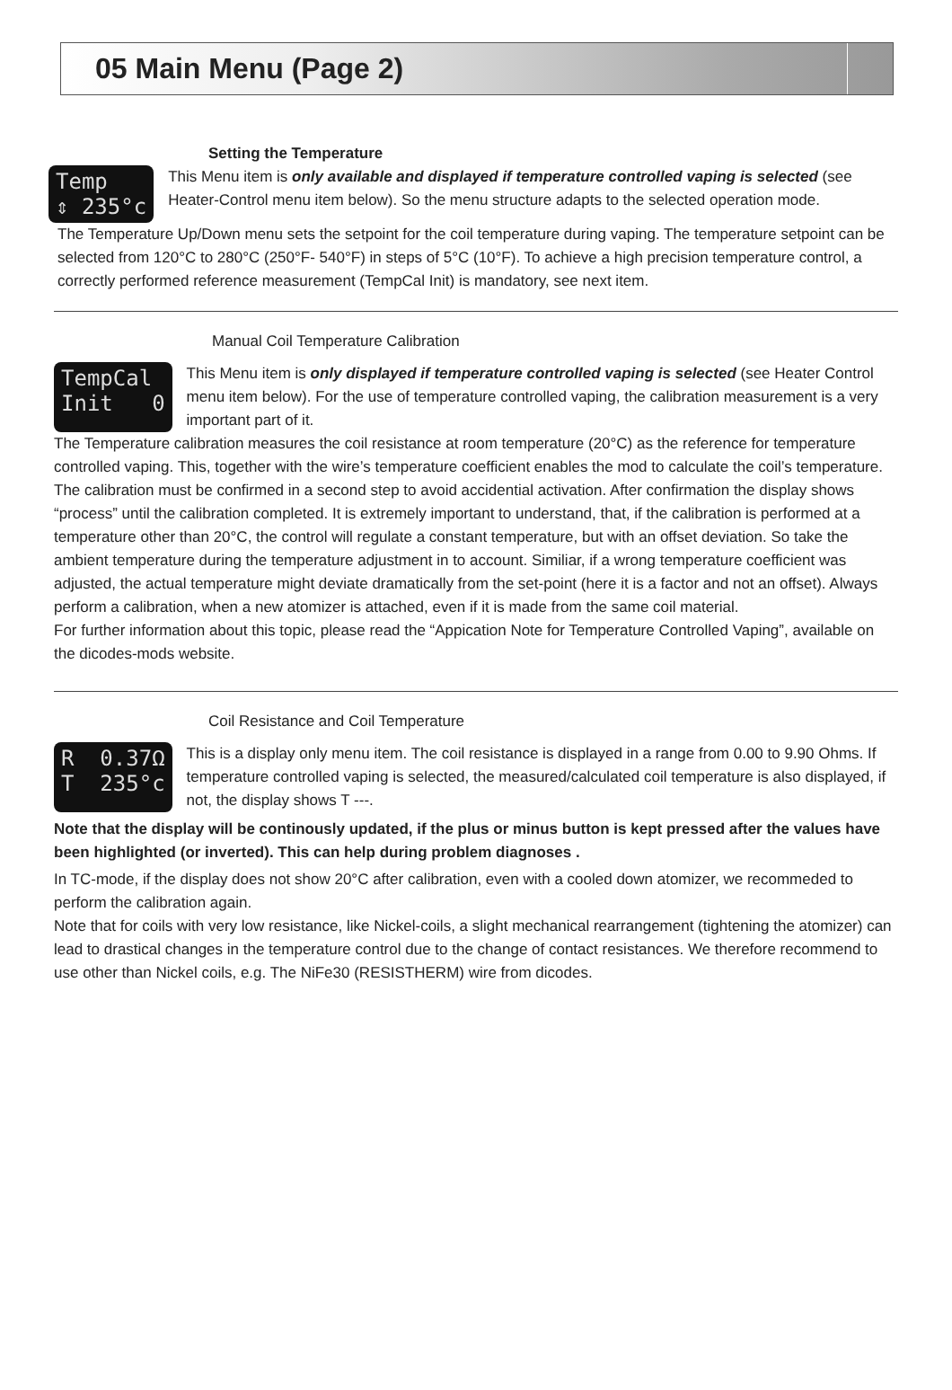05 Main Menu (Page 2)
Setting the Temperature
Temp ⇕ 235°c
This Menu item is only available and displayed if temperature controlled vaping is selected (see Heater-Control menu item below). So the menu structure adapts to the selected operation mode.
The Temperature Up/Down menu sets the setpoint for the coil temperature during vaping. The temperature setpoint can be selected from 120°C to 280°C (250°F- 540°F) in steps of 5°C (10°F). To achieve a high precision temperature control, a correctly performed reference measurement (TempCal Init) is mandatory, see next item.
Manual Coil Temperature Calibration
TempCal Init 0
This Menu item is only displayed if temperature controlled vaping is selected (see Heater Control menu item below). For the use of temperature controlled vaping, the calibration measurement is a very important part of it.
The Temperature calibration measures the coil resistance at room temperature (20°C) as the reference for temperature controlled vaping. This, together with the wire’s temperature coefficient enables the mod to calculate the coil’s temperature. The calibration must be confirmed in a second step to avoid accidential activation. After confirmation the display shows “process” until the calibration completed. It is extremely important to understand, that, if the calibration is performed at a temperature other than 20°C, the control will regulate a constant temperature, but with an offset deviation. So take the ambient temperature during the temperature adjustment in to account. Similiar, if a wrong temperature coefficient was adjusted, the actual temperature might deviate dramatically from the set-point (here it is a factor and not an offset). Always perform a calibration, when a new atomizer is attached, even if it is made from the same coil material.
For further information about this topic, please read the “Appication Note for Temperature Controlled Vaping”, available on the dicodes-mods website.
Coil Resistance and Coil Temperature
R 0.37Ω T 235°c
This is a display only menu item. The coil resistance is displayed in a range from 0.00 to 9.90 Ohms. If temperature controlled vaping is selected, the measured/calculated coil temperature is also displayed, if not, the display shows T ---.
Note that the display will be continously updated, if the plus or minus button is kept pressed after the values have been highlighted (or inverted). This can help during problem diagnoses .
In TC-mode, if the display does not show 20°C after calibration, even with a cooled down atomizer, we recommeded to perform the calibration again.
Note that for coils with very low resistance, like Nickel-coils, a slight mechanical rearrangement (tightening the atomizer) can lead to drastical changes in the temperature control due to the change of contact resistances. We therefore recommend to use other than Nickel coils, e.g. The NiFe30 (RESISTHERM) wire from dicodes.